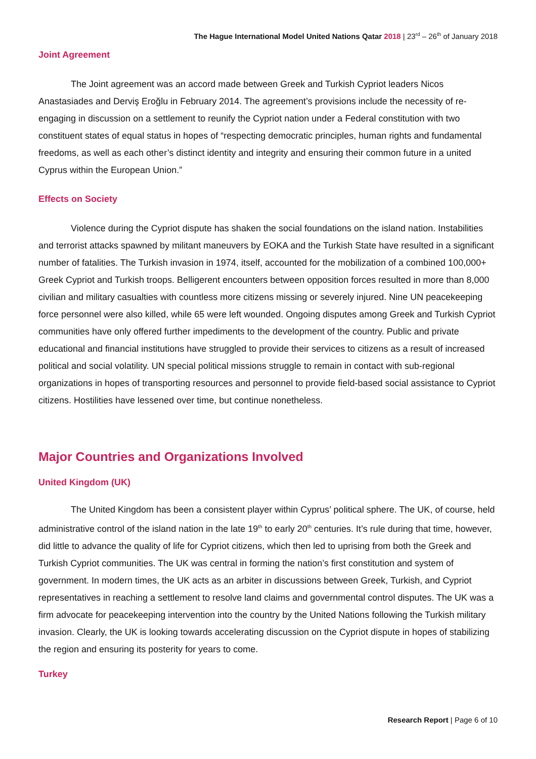The Hague International Model United Nations Qatar 2018 | 23<sup>rd</sup> – 26<sup>th</sup> of January 2018
Joint Agreement
The Joint agreement was an accord made between Greek and Turkish Cypriot leaders Nicos Anastasiades and Derviş Eroğlu in February 2014. The agreement’s provisions include the necessity of re-engaging in discussion on a settlement to reunify the Cypriot nation under a Federal constitution with two constituent states of equal status in hopes of “respecting democratic principles, human rights and fundamental freedoms, as well as each other’s distinct identity and integrity and ensuring their common future in a united Cyprus within the European Union.”
Effects on Society
Violence during the Cypriot dispute has shaken the social foundations on the island nation. Instabilities and terrorist attacks spawned by militant maneuvers by EOKA and the Turkish State have resulted in a significant number of fatalities. The Turkish invasion in 1974, itself, accounted for the mobilization of a combined 100,000+ Greek Cypriot and Turkish troops. Belligerent encounters between opposition forces resulted in more than 8,000 civilian and military casualties with countless more citizens missing or severely injured. Nine UN peacekeeping force personnel were also killed, while 65 were left wounded. Ongoing disputes among Greek and Turkish Cypriot communities have only offered further impediments to the development of the country. Public and private educational and financial institutions have struggled to provide their services to citizens as a result of increased political and social volatility. UN special political missions struggle to remain in contact with sub-regional organizations in hopes of transporting resources and personnel to provide field-based social assistance to Cypriot citizens. Hostilities have lessened over time, but continue nonetheless.
Major Countries and Organizations Involved
United Kingdom (UK)
The United Kingdom has been a consistent player within Cyprus’ political sphere. The UK, of course, held administrative control of the island nation in the late 19<sup>th</sup> to early 20<sup>th</sup> centuries. It’s rule during that time, however, did little to advance the quality of life for Cypriot citizens, which then led to uprising from both the Greek and Turkish Cypriot communities. The UK was central in forming the nation’s first constitution and system of government. In modern times, the UK acts as an arbiter in discussions between Greek, Turkish, and Cypriot representatives in reaching a settlement to resolve land claims and governmental control disputes. The UK was a firm advocate for peacekeeping intervention into the country by the United Nations following the Turkish military invasion. Clearly, the UK is looking towards accelerating discussion on the Cypriot dispute in hopes of stabilizing the region and ensuring its posterity for years to come.
Turkey
Research Report | Page 6 of 10